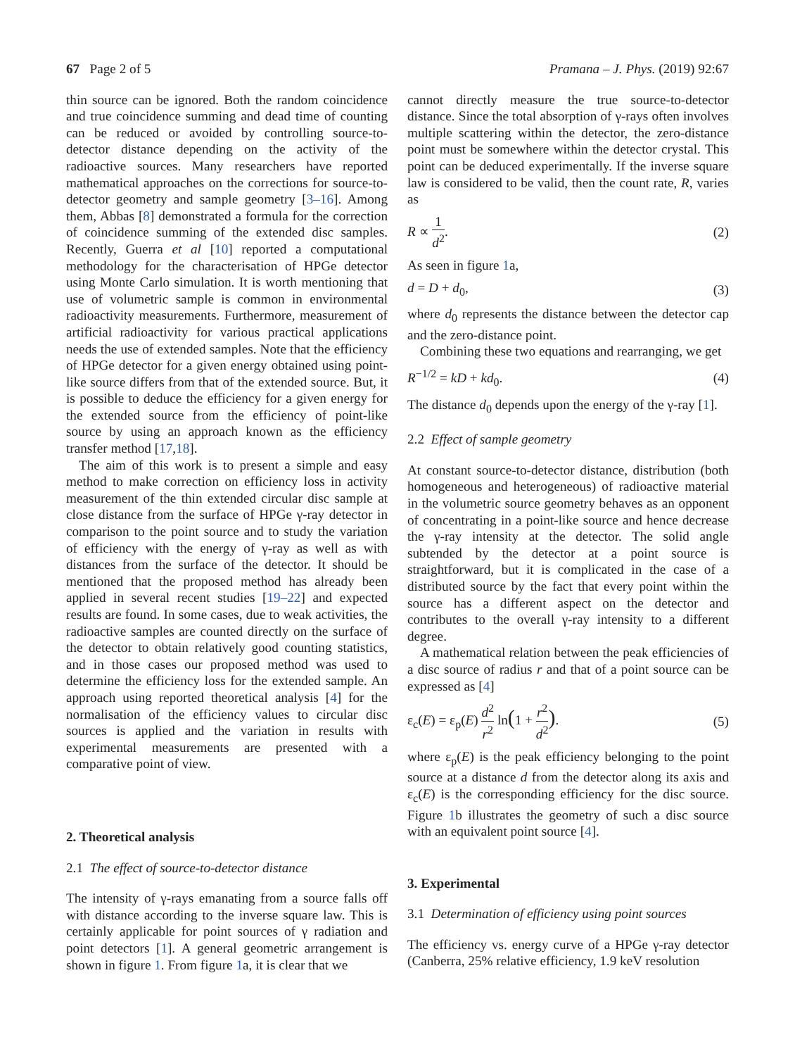67 Page 2 of 5 Pramana – J. Phys. (2019) 92:67
thin source can be ignored. Both the random coincidence and true coincidence summing and dead time of counting can be reduced or avoided by controlling source-to-detector distance depending on the activity of the radioactive sources. Many researchers have reported mathematical approaches on the corrections for source-to-detector geometry and sample geometry [3–16]. Among them, Abbas [8] demonstrated a formula for the correction of coincidence summing of the extended disc samples. Recently, Guerra et al [10] reported a computational methodology for the characterisation of HPGe detector using Monte Carlo simulation. It is worth mentioning that use of volumetric sample is common in environmental radioactivity measurements. Furthermore, measurement of artificial radioactivity for various practical applications needs the use of extended samples. Note that the efficiency of HPGe detector for a given energy obtained using point-like source differs from that of the extended source. But, it is possible to deduce the efficiency for a given energy for the extended source from the efficiency of point-like source by using an approach known as the efficiency transfer method [17,18].
The aim of this work is to present a simple and easy method to make correction on efficiency loss in activity measurement of the thin extended circular disc sample at close distance from the surface of HPGe γ-ray detector in comparison to the point source and to study the variation of efficiency with the energy of γ-ray as well as with distances from the surface of the detector. It should be mentioned that the proposed method has already been applied in several recent studies [19–22] and expected results are found. In some cases, due to weak activities, the radioactive samples are counted directly on the surface of the detector to obtain relatively good counting statistics, and in those cases our proposed method was used to determine the efficiency loss for the extended sample. An approach using reported theoretical analysis [4] for the normalisation of the efficiency values to circular disc sources is applied and the variation in results with experimental measurements are presented with a comparative point of view.
2. Theoretical analysis
2.1 The effect of source-to-detector distance
The intensity of γ-rays emanating from a source falls off with distance according to the inverse square law. This is certainly applicable for point sources of γ radiation and point detectors [1]. A general geometric arrangement is shown in figure 1. From figure 1a, it is clear that we
cannot directly measure the true source-to-detector distance. Since the total absorption of γ-rays often involves multiple scattering within the detector, the zero-distance point must be somewhere within the detector crystal. This point can be deduced experimentally. If the inverse square law is considered to be valid, then the count rate, R, varies as
R ∝ 1 d<sup>2</sup>. (2)
As seen in figure 1a,
d = D + d<sub>0</sub>, (3)
where d<sub>0</sub> represents the distance between the detector cap and the zero-distance point.
Combining these two equations and rearranging, we get
R<sup>−1/2</sup> = kD + kd<sub>0</sub>. (4)
The distance d<sub>0</sub> depends upon the energy of the γ-ray [1].
2.2 Effect of sample geometry
At constant source-to-detector distance, distribution (both homogeneous and heterogeneous) of radioactive material in the volumetric source geometry behaves as an opponent of concentrating in a point-like source and hence decrease the γ-ray intensity at the detector. The solid angle subtended by the detector at a point source is straightforward, but it is complicated in the case of a distributed source by the fact that every point within the source has a different aspect on the detector and contributes to the overall γ-ray intensity to a different degree.
A mathematical relation between the peak efficiencies of a disc source of radius r and that of a point source can be expressed as [4]
ε<sub>c</sub>(E) = ε<sub>p</sub>(E) d<sup>2</sup> r<sup>2</sup> ln(1 + r<sup>2</sup> d<sup>2</sup>).
(5)
where ε<sub>p</sub>(E) is the peak efficiency belonging to the point source at a distance d from the detector along its axis and ε<sub>c</sub>(E) is the corresponding efficiency for the disc source. Figure 1b illustrates the geometry of such a disc source with an equivalent point source [4].
3. Experimental
3.1 Determination of efficiency using point sources
The efficiency vs. energy curve of a HPGe γ-ray detector (Canberra, 25% relative efficiency, 1.9 keV resolution